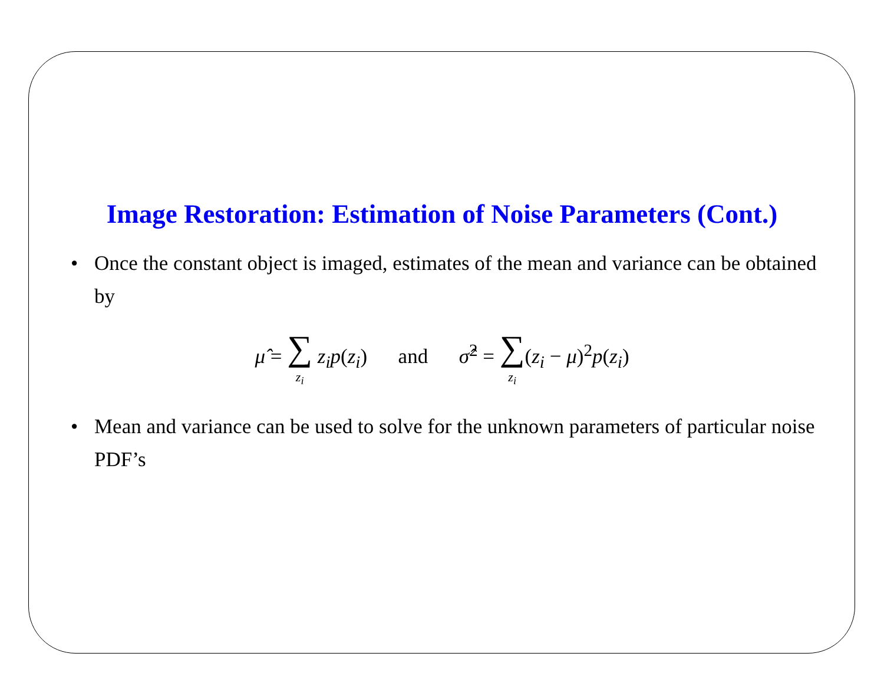Image Restoration: Estimation of Noise Parameters (Cont.)
• Once the constant object is imaged, estimates of the mean and variance can be obtained by
μ̂ = ∑ z<sub>i</sub> z<sub>i</sub>p(z<sub>i</sub>) and σ̂<sup>2</sup> = ∑ z<sub>i</sub>(z<sub>i</sub> − μ)<sup>2</sup>p(z<sub>i</sub>)
• Mean and variance can be used to solve for the unknown parameters of particular noise PDF’s